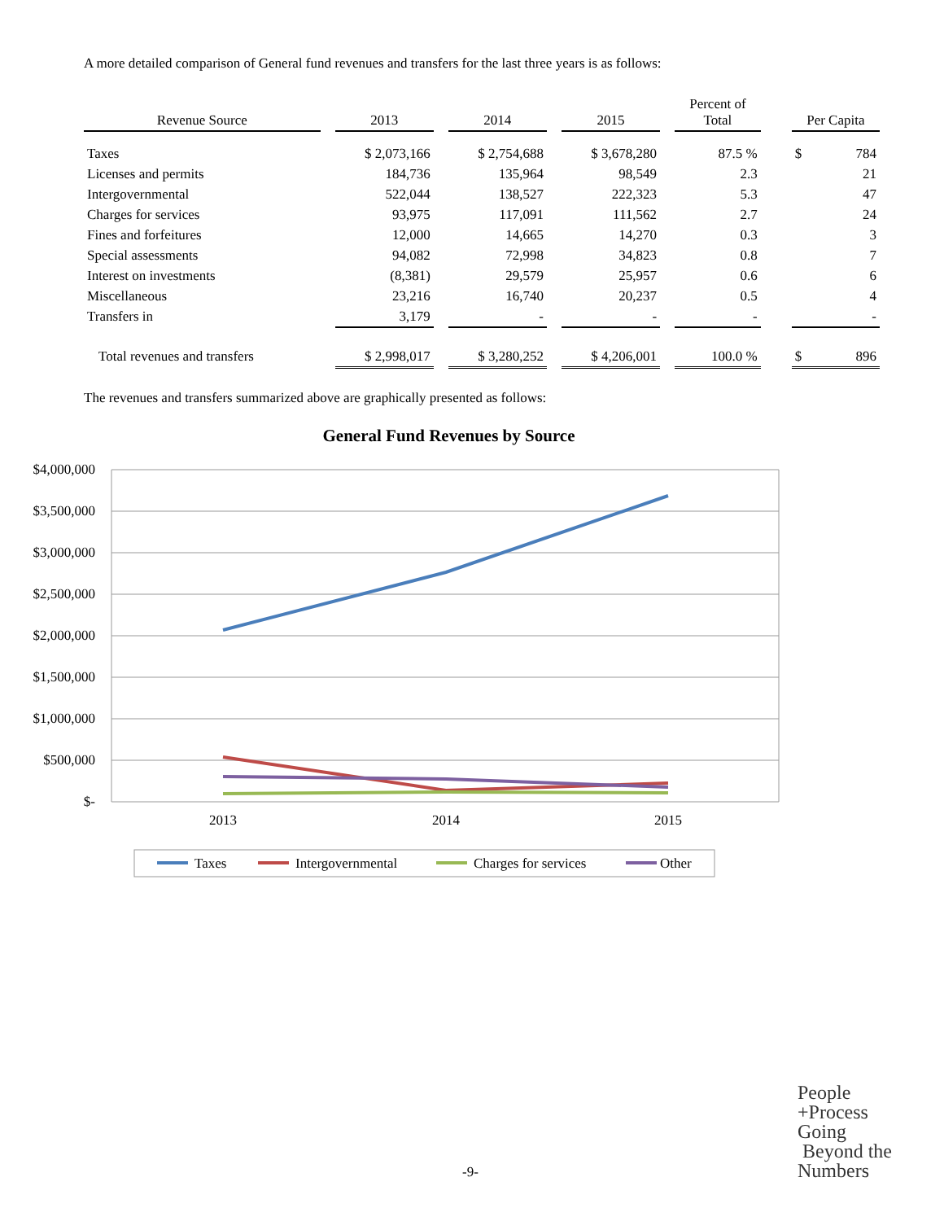A more detailed comparison of General fund revenues and transfers for the last three years is as follows:
| Revenue Source | | 2013 | | 2014 | | 2015 | | Percent of Total | | Per Capita | |
| --- | --- | --- | --- | --- | --- | --- | --- | --- | --- | --- | --- |
| Taxes | | $ 2,073,166 | | $ 2,754,688 | | $ 3,678,280 | | 87.5 % | | $ | 784 |
| Licenses and permits | | 184,736 | | 135,964 | | 98,549 | | 2.3 | | | 21 |
| Intergovernmental | | 522,044 | | 138,527 | | 222,323 | | 5.3 | | | 47 |
| Charges for services | | 93,975 | | 117,091 | | 111,562 | | 2.7 | | | 24 |
| Fines and forfeitures | | 12,000 | | 14,665 | | 14,270 | | 0.3 | | | 3 |
| Special assessments | | 94,082 | | 72,998 | | 34,823 | | 0.8 | | | 7 |
| Interest on investments | | (8,381) | | 29,579 | | 25,957 | | 0.6 | | | 6 |
| Miscellaneous | | 23,216 | | 16,740 | | 20,237 | | 0.5 | | | 4 |
| Transfers in | | 3,179 | | - | | - | | - | | | - |
| Total revenues and transfers | | $ 2,998,017 | | $ 3,280,252 | | $ 4,206,001 | | 100.0 % | | $ | 896 |
The revenues and transfers summarized above are graphically presented as follows:
General Fund Revenues by Source
$4,000,000
$3,500,000
$3,000,000
$2,500,000
$2,000,000
$1,500,000
$1,000,000
$500,000
$-
2013
2014
2015
Taxes
Intergovernmental
Charges for services
Other
-9-
People
+Process
Going
Beyond the
Numbers